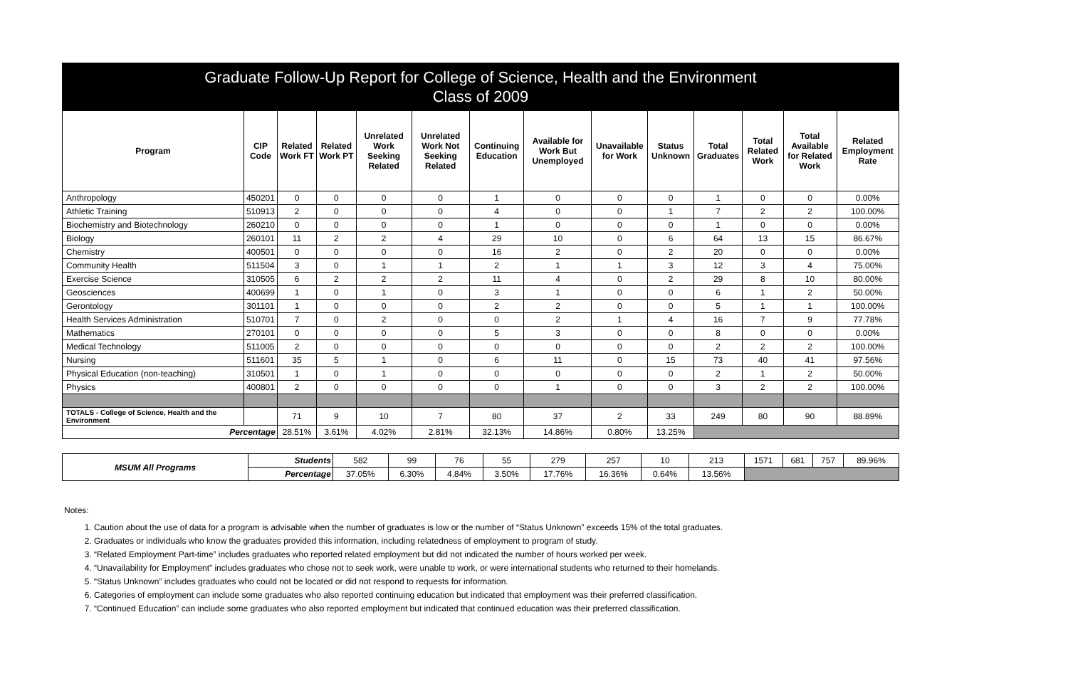| Graduate Follow-Up Report for College of Science, Health and the Environment Class of 2009 | | | | | | | | | | | | | |
| --- | --- | --- | --- | --- | --- | --- | --- | --- | --- | --- | --- | --- | --- |
| Program | CIP Code | Related Work FT | Related Work PT | Unrelated Work Seeking Related | Unrelated Work Not Seeking Related | Continuing Education | Available for Work But Unemployed | Unavailable for Work | Status Unknown | Total Graduates | Total Related Work | Total Available for Related Work | Related Employment Rate |
| Anthropology | 450201 | 0 | 0 | 0 | 0 | 1 | 0 | 0 | 0 | 1 | 0 | 0 | 0.00% |
| Athletic Training | 510913 | 2 | 0 | 0 | 0 | 4 | 0 | 0 | 1 | 7 | 2 | 2 | 100.00% |
| Biochemistry and Biotechnology | 260210 | 0 | 0 | 0 | 0 | 1 | 0 | 0 | 0 | 1 | 0 | 0 | 0.00% |
| Biology | 260101 | 11 | 2 | 2 | 4 | 29 | 10 | 0 | 6 | 64 | 13 | 15 | 86.67% |
| Chemistry | 400501 | 0 | 0 | 0 | 0 | 16 | 2 | 0 | 2 | 20 | 0 | 0 | 0.00% |
| Community Health | 511504 | 3 | 0 | 1 | 1 | 2 | 1 | 1 | 3 | 12 | 3 | 4 | 75.00% |
| Exercise Science | 310505 | 6 | 2 | 2 | 2 | 11 | 4 | 0 | 2 | 29 | 8 | 10 | 80.00% |
| Geosciences | 400699 | 1 | 0 | 1 | 0 | 3 | 1 | 0 | 0 | 6 | 1 | 2 | 50.00% |
| Gerontology | 301101 | 1 | 0 | 0 | 0 | 2 | 2 | 0 | 0 | 5 | 1 | 1 | 100.00% |
| Health Services Administration | 510701 | 7 | 0 | 2 | 0 | 0 | 2 | 1 | 4 | 16 | 7 | 9 | 77.78% |
| Mathematics | 270101 | 0 | 0 | 0 | 0 | 5 | 3 | 0 | 0 | 8 | 0 | 0 | 0.00% |
| Medical Technology | 511005 | 2 | 0 | 0 | 0 | 0 | 0 | 0 | 0 | 2 | 2 | 2 | 100.00% |
| Nursing | 511601 | 35 | 5 | 1 | 0 | 6 | 11 | 0 | 15 | 73 | 40 | 41 | 97.56% |
| Physical Education (non-teaching) | 310501 | 1 | 0 | 1 | 0 | 0 | 0 | 0 | 0 | 2 | 1 | 2 | 50.00% |
| Physics | 400801 | 2 | 0 | 0 | 0 | 0 | 1 | 0 | 0 | 3 | 2 | 2 | 100.00% |
| TOTALS - College of Science, Health and the Environment | | 71 | 9 | 10 | 7 | 80 | 37 | 2 | 33 | 249 | 80 | 90 | 88.89% |
| Percentage | | 28.51% | 3.61% | 4.02% | 2.81% | 32.13% | 14.86% | 0.80% | 13.25% | | | | |
| MSUM All Programs | Students | 582 | 99 | 76 | 55 | 279 | 257 | 10 | 213 | 1571 | 681 | 757 | 89.96% |
| | Percentage | 37.05% | 6.30% | 4.84% | 3.50% | 17.76% | 16.36% | 0.64% | 13.56% | | | | |
Notes:
1. Caution about the use of data for a program is advisable when the number of graduates is low or the number of “Status Unknown” exceeds 15% of the total graduates.
2. Graduates or individuals who know the graduates provided this information, including relatedness of employment to program of study.
3. “Related Employment Part-time” includes graduates who reported related employment but did not indicated the number of hours worked per week.
4. “Unavailability for Employment” includes graduates who chose not to seek work, were unable to work, or were international students who returned to their homelands.
5. “Status Unknown” includes graduates who could not be located or did not respond to requests for information.
6. Categories of employment can include some graduates who also reported continuing education but indicated that employment was their preferred classification.
7. “Continued Education” can include some graduates who also reported employment but indicated that continued education was their preferred classification.